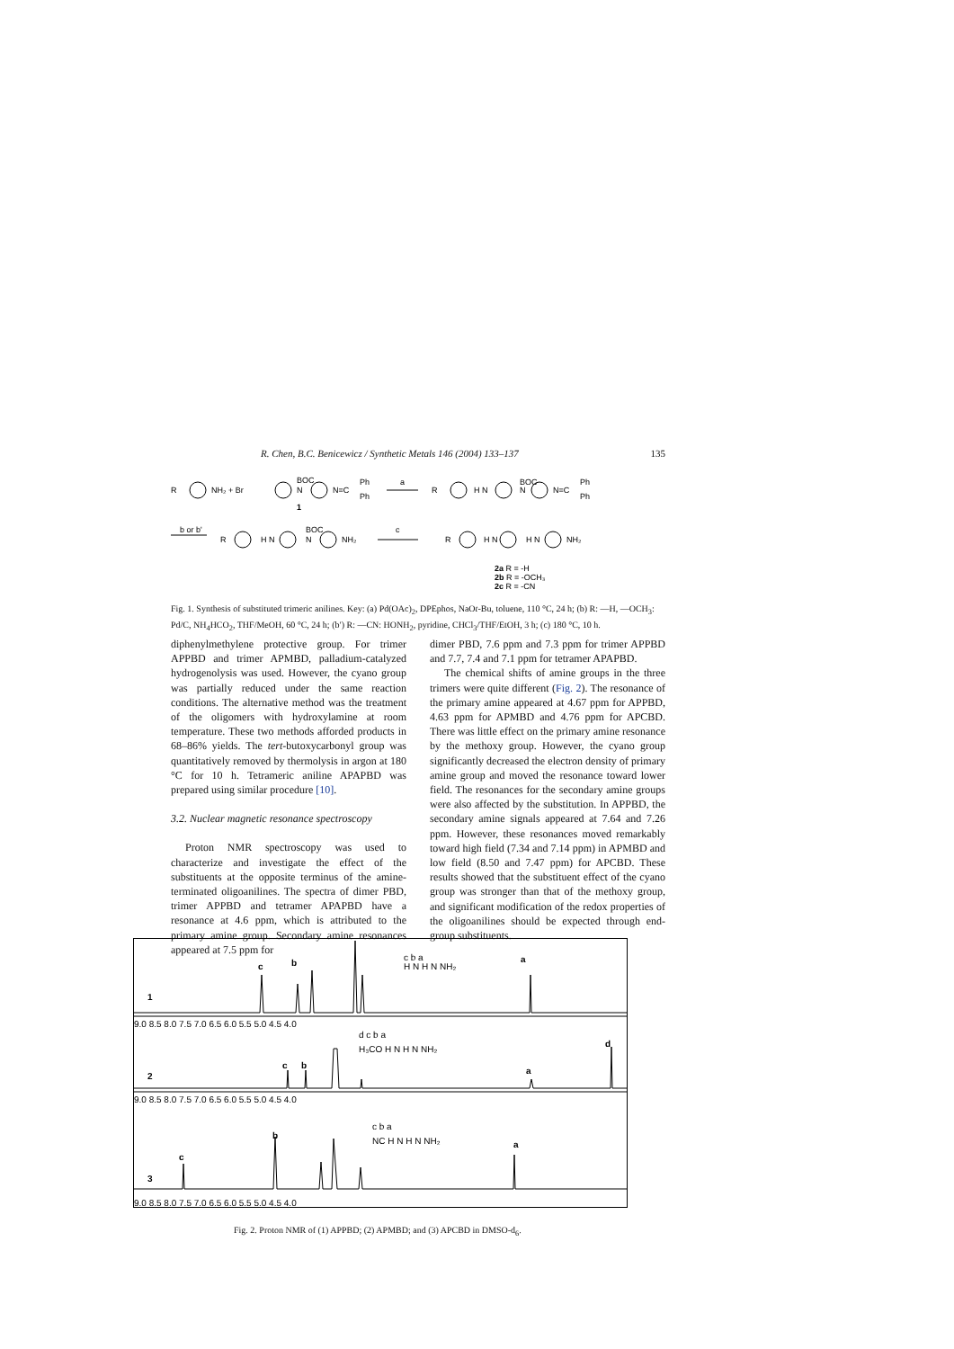R. Chen, B.C. Benicewicz / Synthetic Metals 146 (2004) 133–137 135
R
NH₂ + Br
BOC
N
N=C
Ph
Ph
a
1
R
H N
BOC
N
N=C
Ph
Ph
b or b'
R
H N
BOC
N
NH₂
c
R
H N
H N
NH₂
2a R = -H
2b R = -OCH₃
2c R = -CN
Fig. 1. Synthesis of substituted trimeric anilines. Key: (a) Pd(OAc)<sub>2</sub>, DPEphos, NaOt-Bu, toluene, 110 °C, 24 h; (b) R: —H, —OCH<sub>3</sub>: Pd/C, NH<sub>4</sub>HCO<sub>2</sub>, THF/MeOH, 60 °C, 24 h; (b′) R: —CN: HONH<sub>2</sub>, pyridine, CHCl<sub>3</sub>/THF/EtOH, 3 h; (c) 180 °C, 10 h.
diphenylmethylene protective group. For trimer APPBD and trimer APMBD, palladium-catalyzed hydrogenolysis was used. However, the cyano group was partially reduced under the same reaction conditions. The alternative method was the treatment of the oligomers with hydroxylamine at room temperature. These two methods afforded products in 68–86% yields. The tert-butoxycarbonyl group was quantitatively removed by thermolysis in argon at 180 °C for 10 h. Tetrameric aniline APAPBD was prepared using similar procedure [10].
3.2. Nuclear magnetic resonance spectroscopy
Proton NMR spectroscopy was used to characterize and investigate the effect of the substituents at the opposite terminus of the amine-terminated oligoanilines. The spectra of dimer PBD, trimer APPBD and tetramer APAPBD have a resonance at 4.6 ppm, which is attributed to the primary amine group. Secondary amine resonances appeared at 7.5 ppm for
dimer PBD, 7.6 ppm and 7.3 ppm for trimer APPBD and 7.7, 7.4 and 7.1 ppm for tetramer APAPBD.
The chemical shifts of amine groups in the three trimers were quite different (Fig. 2). The resonance of the primary amine appeared at 4.67 ppm for APPBD, 4.63 ppm for APMBD and 4.76 ppm for APCBD. There was little effect on the primary amine resonance by the methoxy group. However, the cyano group significantly decreased the electron density of primary amine group and moved the resonance toward lower field. The resonances for the secondary amine groups were also affected by the substitution. In APPBD, the secondary amine signals appeared at 7.64 and 7.26 ppm. However, these resonances moved remarkably toward high field (7.34 and 7.14 ppm) in APMBD and low field (8.50 and 7.47 ppm) for APCBD. These results showed that the substituent effect of the cyano group was stronger than that of the methoxy group, and significant modification of the redox properties of the oligoanilines should be expected through end-group substituents.
1
2
3
c
b
a
c
b
a
d
c
b
a
9.0 8.5 8.0 7.5 7.0 6.5 6.0 5.5 5.0 4.5 4.0
9.0 8.5 8.0 7.5 7.0 6.5 6.0 5.5 5.0 4.5 4.0
9.0 8.5 8.0 7.5 7.0 6.5 6.0 5.5 5.0 4.5 4.0
c b a
H N H N NH₂
d c b a
H₃CO H N H N NH₂
c b a
NC H N H N NH₂
Fig. 2. Proton NMR of (1) APPBD; (2) APMBD; and (3) APCBD in DMSO-d<sub>6</sub>.